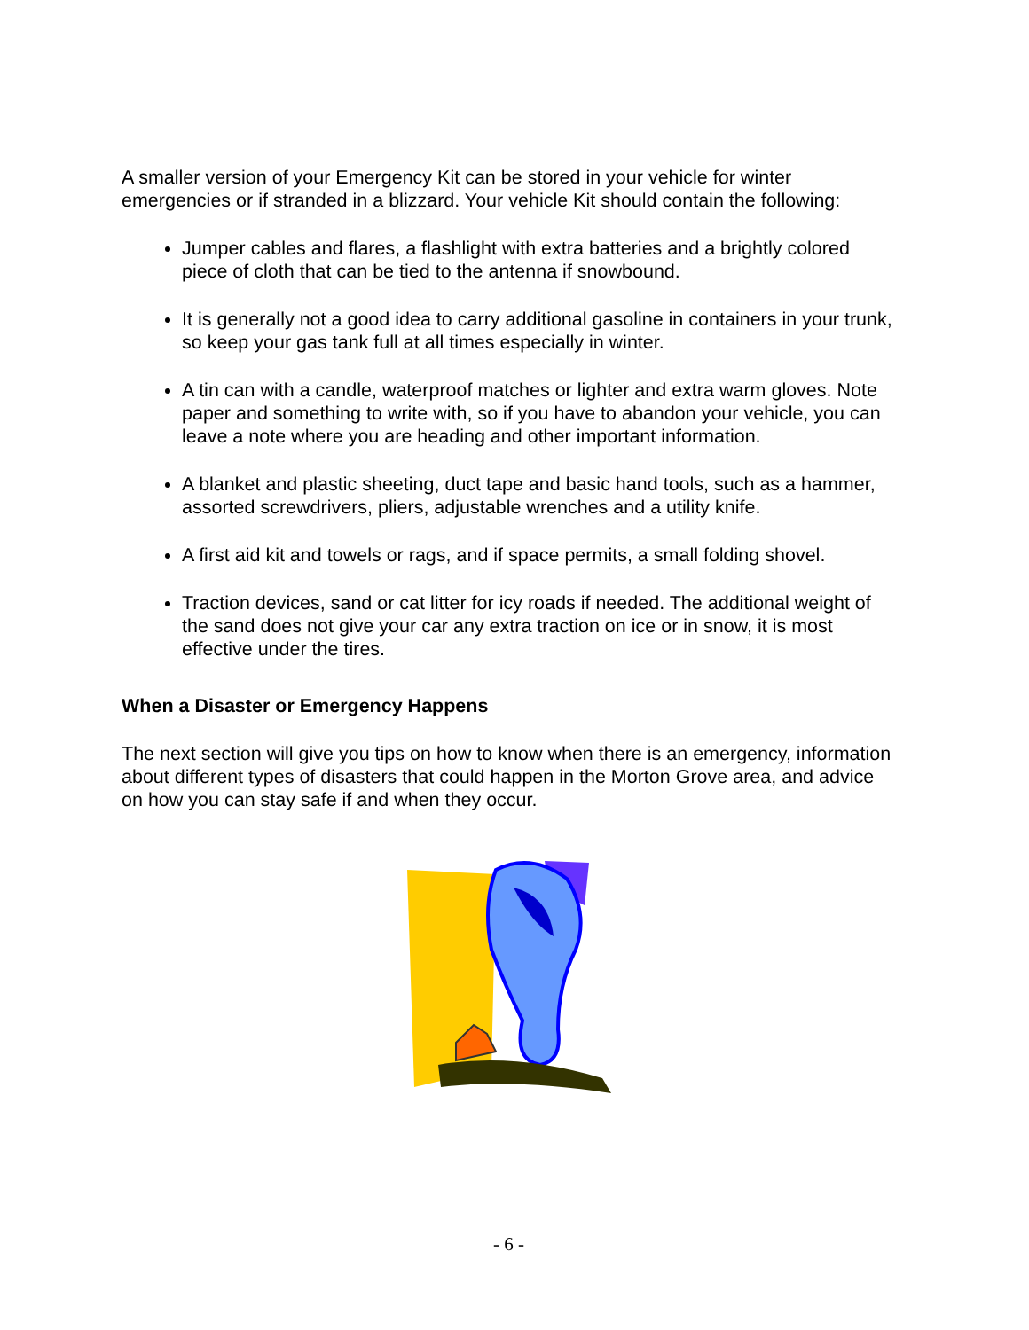A smaller version of your Emergency Kit can be stored in your vehicle for winter emergencies or if stranded in a blizzard. Your vehicle Kit should contain the following:
Jumper cables and flares, a flashlight with extra batteries and a brightly colored piece of cloth that can be tied to the antenna if snowbound.
It is generally not a good idea to carry additional gasoline in containers in your trunk, so keep your gas tank full at all times especially in winter.
A tin can with a candle, waterproof matches or lighter and extra warm gloves. Note paper and something to write with, so if you have to abandon your vehicle, you can leave a note where you are heading and other important information.
A blanket and plastic sheeting, duct tape and basic hand tools, such as a hammer, assorted screwdrivers, pliers, adjustable wrenches and a utility knife.
A first aid kit and towels or rags, and if space permits, a small folding shovel.
Traction devices, sand or cat litter for icy roads if needed. The additional weight of the sand does not give your car any extra traction on ice or in snow, it is most effective under the tires.
When a Disaster or Emergency Happens
The next section will give you tips on how to know when there is an emergency, information about different types of disasters that could happen in the Morton Grove area, and advice on how you can stay safe if and when they occur.
- 6 -